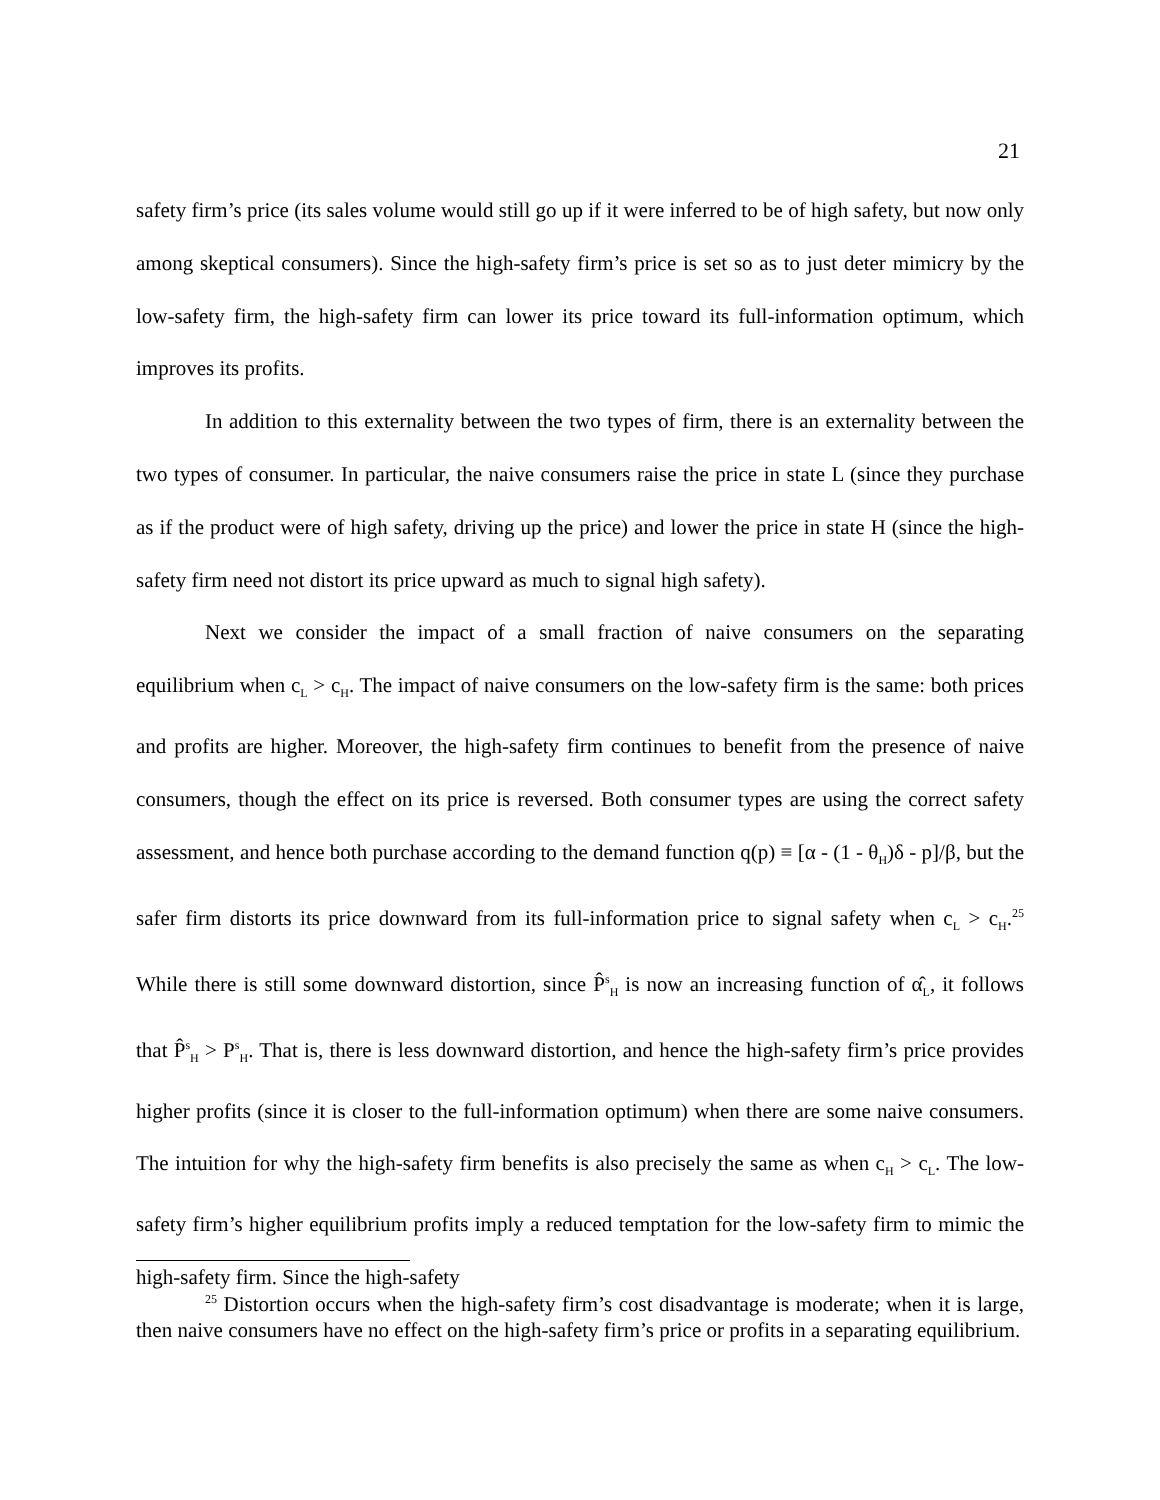21
safety firm’s price (its sales volume would still go up if it were inferred to be of high safety, but now only among skeptical consumers). Since the high-safety firm’s price is set so as to just deter mimicry by the low-safety firm, the high-safety firm can lower its price toward its full-information optimum, which improves its profits.
In addition to this externality between the two types of firm, there is an externality between the two types of consumer. In particular, the naive consumers raise the price in state L (since they purchase as if the product were of high safety, driving up the price) and lower the price in state H (since the high-safety firm need not distort its price upward as much to signal high safety).
Next we consider the impact of a small fraction of naive consumers on the separating equilibrium when c<sub>L</sub> > c<sub>H</sub>. The impact of naive consumers on the low-safety firm is the same: both prices and profits are higher. Moreover, the high-safety firm continues to benefit from the presence of naive consumers, though the effect on its price is reversed. Both consumer types are using the correct safety assessment, and hence both purchase according to the demand function q(p) ≡ [α - (1 - θ<sub>H</sub>)δ - p]/β, but the safer firm distorts its price downward from its full-information price to signal safety when c<sub>L</sub> > c<sub>H</sub>.<sup>25</sup> While there is still some downward distortion, since P̂<sup>s</sup><sub>H</sub> is now an increasing function of α̂<sub>L</sub>, it follows that P̂<sup>s</sup><sub>H</sub> > P<sup>s</sup><sub>H</sub>. That is, there is less downward distortion, and hence the high-safety firm’s price provides higher profits (since it is closer to the full-information optimum) when there are some naive consumers. The intuition for why the high-safety firm benefits is also precisely the same as when c<sub>H</sub> > c<sub>L</sub>. The low-safety firm’s higher equilibrium profits imply a reduced temptation for the low-safety firm to mimic the high-safety firm. Since the high-safety
<sup>25</sup> Distortion occurs when the high-safety firm’s cost disadvantage is moderate; when it is large, then naive consumers have no effect on the high-safety firm’s price or profits in a separating equilibrium.